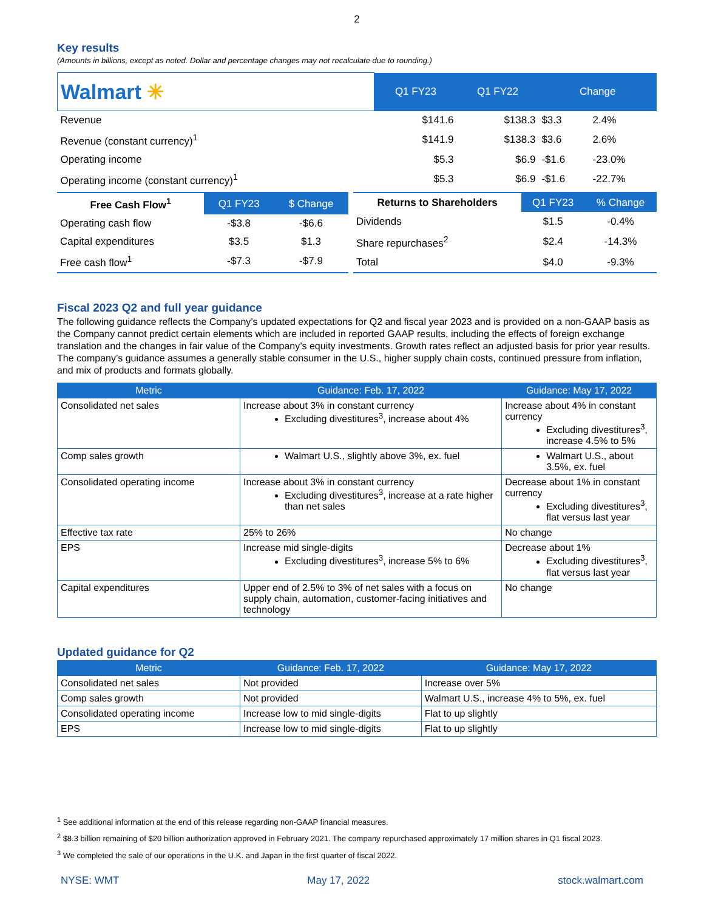2
Key results
(Amounts in billions, except as noted. Dollar and percentage changes may not recalculate due to rounding.)
| Walmart ✳ | Q1 FY23 | Q1 FY22 | Change | |
| Revenue | $141.6 | $138.3 | $3.3 | 2.4% |
| Revenue (constant currency)<sup>1</sup> | $141.9 | $138.3 | $3.6 | 2.6% |
| Operating income | $5.3 | $6.9 | -$1.6 | -23.0% |
| Operating income (constant currency)<sup>1</sup> | $5.3 | $6.9 | -$1.6 | -22.7% |
| Free Cash Flow<sup>1</sup> | Q1 FY23 | $ Change |
| Operating cash flow | -$3.8 | -$6.6 |
| Capital expenditures | $3.5 | $1.3 |
| Free cash flow<sup>1</sup> | -$7.3 | -$7.9 |
| Returns to Shareholders | Q1 FY23 | % Change |
| Dividends | $1.5 | -0.4% |
| Share repurchases<sup>2</sup> | $2.4 | -14.3% |
| Total | $4.0 | -9.3% |
Fiscal 2023 Q2 and full year guidance
The following guidance reflects the Company’s updated expectations for Q2 and fiscal year 2023 and is provided on a non-GAAP basis as the Company cannot predict certain elements which are included in reported GAAP results, including the effects of foreign exchange translation and the changes in fair value of the Company’s equity investments. Growth rates reflect an adjusted basis for prior year results. The company’s guidance assumes a generally stable consumer in the U.S., higher supply chain costs, continued pressure from inflation, and mix of products and formats globally.
| Metric | Guidance: Feb. 17, 2022 | Guidance: May 17, 2022 |
| --- | --- | --- |
| Consolidated net sales | Increase about 3% in constant currency Excluding divestitures<sup>3</sup>, increase about 4% | Increase about 4% in constant currency Excluding divestitures<sup>3</sup>, increase 4.5% to 5% |
| Comp sales growth | Walmart U.S., slightly above 3%, ex. fuel | Walmart U.S., about 3.5%, ex. fuel |
| Consolidated operating income | Increase about 3% in constant currency Excluding divestitures<sup>3</sup>, increase at a rate higher than net sales | Decrease about 1% in constant currency Excluding divestitures<sup>3</sup>, flat versus last year |
| Effective tax rate | 25% to 26% | No change |
| EPS | Increase mid single-digits Excluding divestitures<sup>3</sup>, increase 5% to 6% | Decrease about 1% Excluding divestitures<sup>3</sup>, flat versus last year |
| Capital expenditures | Upper end of 2.5% to 3% of net sales with a focus on supply chain, automation, customer-facing initiatives and technology | No change |
Updated guidance for Q2
| Metric | Guidance: Feb. 17, 2022 | Guidance: May 17, 2022 |
| --- | --- | --- |
| Consolidated net sales | Not provided | Increase over 5% |
| Comp sales growth | Not provided | Walmart U.S., increase 4% to 5%, ex. fuel |
| Consolidated operating income | Increase low to mid single-digits | Flat to up slightly |
| EPS | Increase low to mid single-digits | Flat to up slightly |
<sup>1</sup> See additional information at the end of this release regarding non-GAAP financial measures.
<sup>2</sup> $8.3 billion remaining of $20 billion authorization approved in February 2021. The company repurchased approximately 17 million shares in Q1 fiscal 2023.
<sup>3</sup> We completed the sale of our operations in the U.K. and Japan in the first quarter of fiscal 2022.
NYSE: WMT May 17, 2022 stock.walmart.com